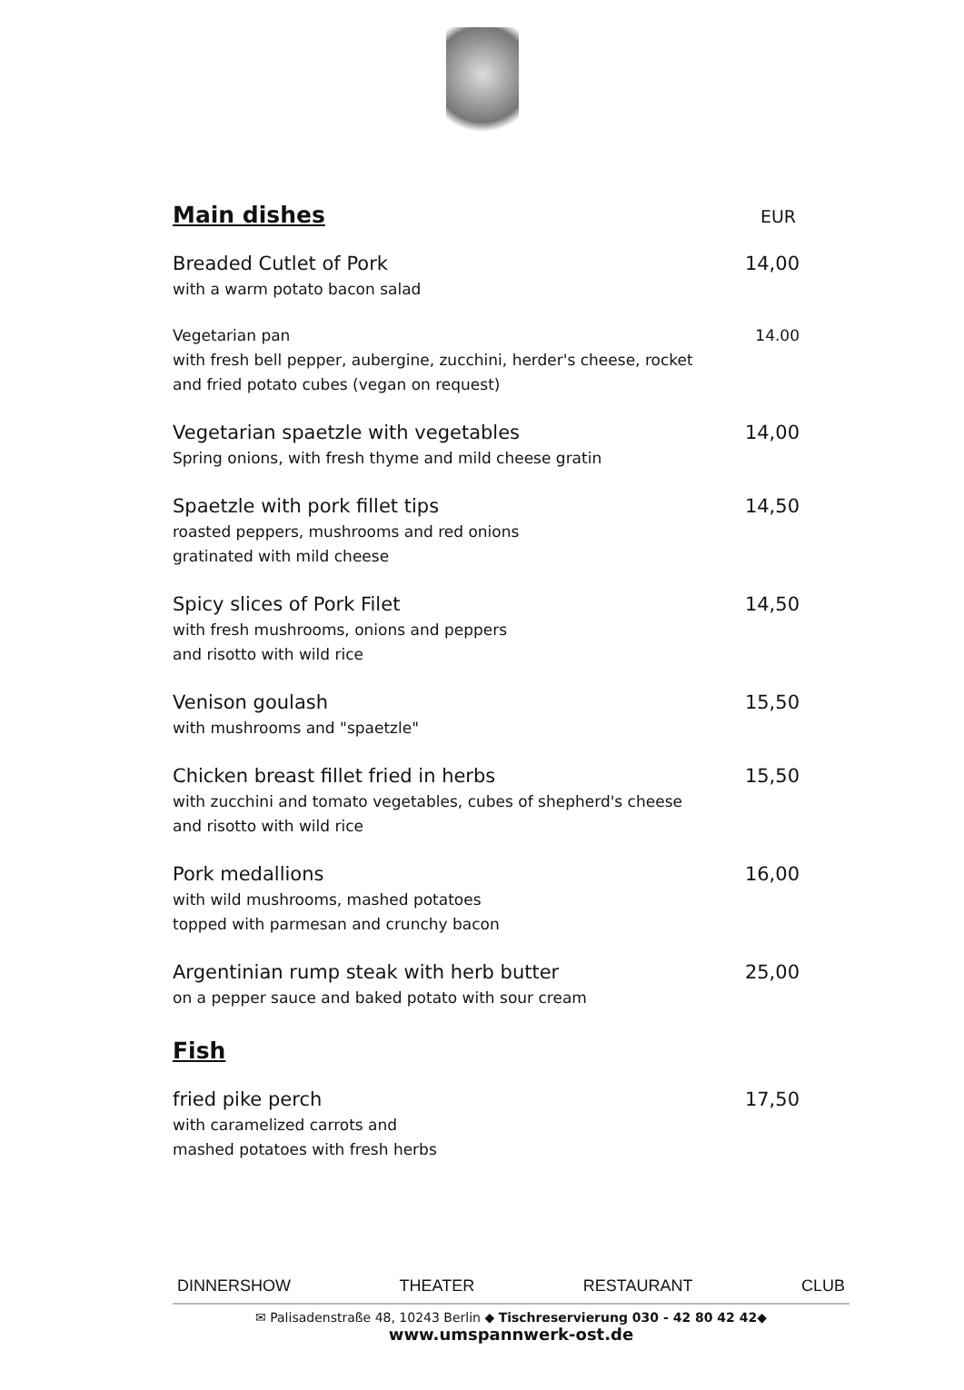Main dishes
EUR
Breaded Cutlet of Pork
with a warm potato bacon salad
14,00
Vegetarian pan
with fresh bell pepper, aubergine, zucchini, herder's cheese, rocket
and fried potato cubes (vegan on request)
14.00
Vegetarian spaetzle with vegetables
Spring onions, with fresh thyme and mild cheese gratin
14,00
Spaetzle with pork fillet tips
roasted peppers, mushrooms and red onions
gratinated with mild cheese
14,50
Spicy slices of Pork Filet
with fresh mushrooms, onions and peppers
and risotto with wild rice
14,50
Venison goulash
with mushrooms and "spaetzle"
15,50
Chicken breast fillet fried in herbs
with zucchini and tomato vegetables, cubes of shepherd's cheese
and risotto with wild rice
15,50
Pork medallions
with wild mushrooms, mashed potatoes
topped with parmesan and crunchy bacon
16,00
Argentinian rump steak with herb butter
on a pepper sauce and baked potato with sour cream
25,00
Fish
fried pike perch
with caramelized carrots and
mashed potatoes with fresh herbs
17,50
DINNERSHOW THEATER RESTAURANT CLUB
✉ Palisadenstraße 48, 10243 Berlin ◆ Tischreservierung 030 - 42 80 42 42◆
www.umspannwerk-ost.de